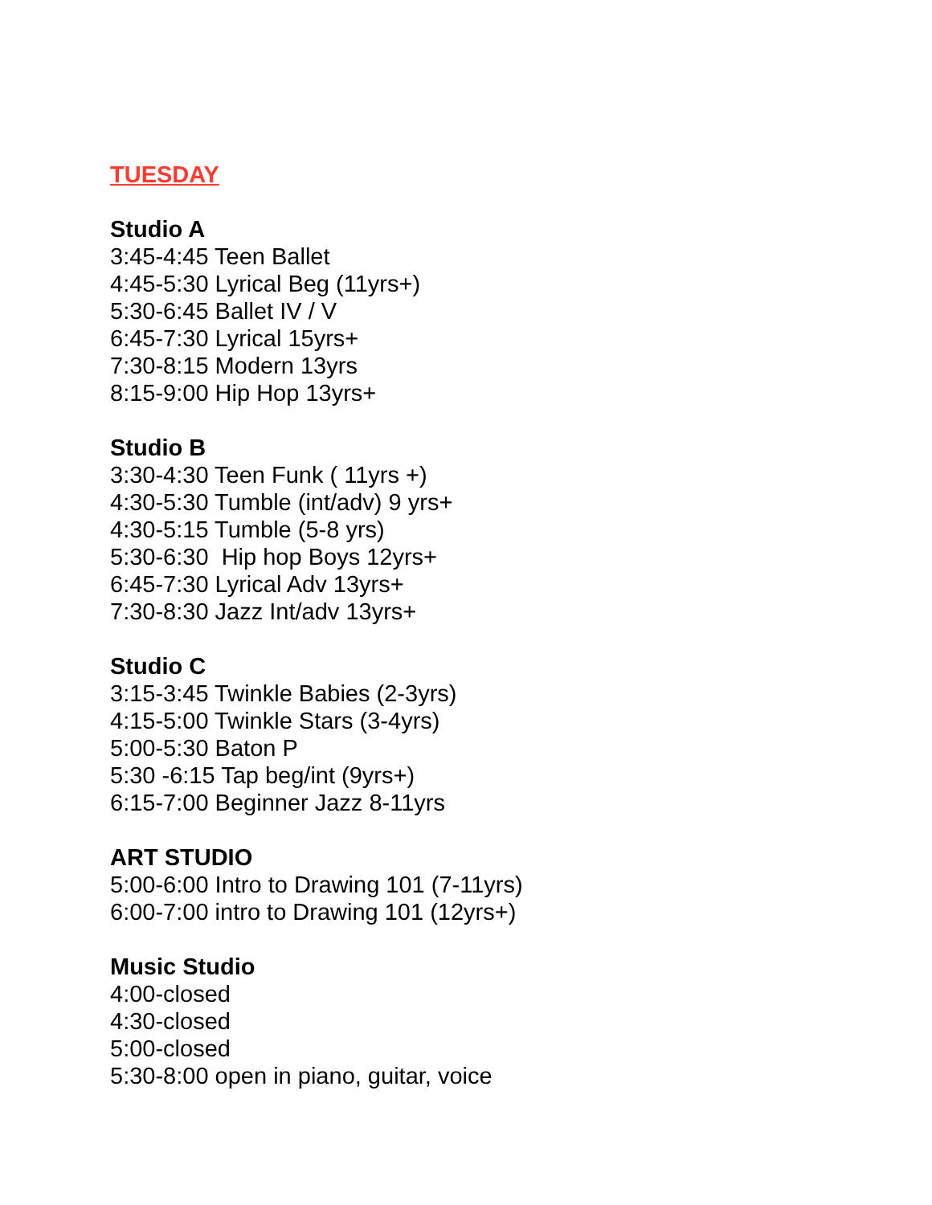TUESDAY
Studio A
3:45-4:45 Teen Ballet
4:45-5:30 Lyrical Beg (11yrs+)
5:30-6:45 Ballet IV / V
6:45-7:30 Lyrical 15yrs+
7:30-8:15 Modern 13yrs
8:15-9:00 Hip Hop 13yrs+
Studio B
3:30-4:30 Teen Funk ( 11yrs +)
4:30-5:30 Tumble (int/adv) 9 yrs+
4:30-5:15 Tumble (5-8 yrs)
5:30-6:30 Hip hop Boys 12yrs+
6:45-7:30 Lyrical Adv 13yrs+
7:30-8:30 Jazz Int/adv 13yrs+
Studio C
3:15-3:45 Twinkle Babies (2-3yrs)
4:15-5:00 Twinkle Stars (3-4yrs)
5:00-5:30 Baton P
5:30 -6:15 Tap beg/int (9yrs+)
6:15-7:00 Beginner Jazz 8-11yrs
ART STUDIO
5:00-6:00 Intro to Drawing 101 (7-11yrs)
6:00-7:00 intro to Drawing 101 (12yrs+)
Music Studio
4:00-closed
4:30-closed
5:00-closed
5:30-8:00 open in piano, guitar, voice